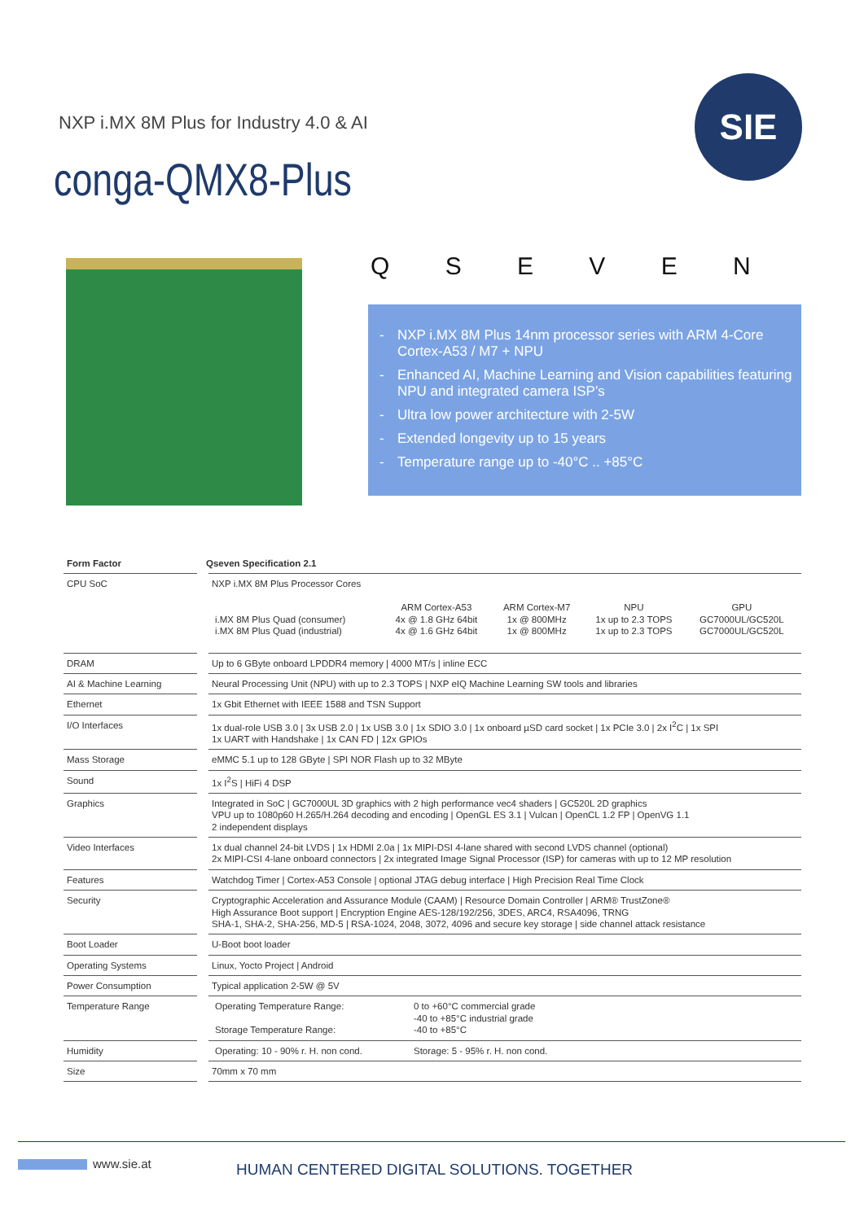NXP i.MX 8M Plus for Industry 4.0 & AI
conga-QMX8-Plus
SIE
Q S E V E N
- NXP i.MX 8M Plus 14nm processor series with ARM 4-Core Cortex-A53 / M7 + NPU
- Enhanced AI, Machine Learning and Vision capabilities featuring NPU and integrated camera ISP’s
- Ultra low power architecture with 2-5W
- Extended longevity up to 15 years
- Temperature range up to -40°C .. +85°C
| Form Factor | Qseven Specification 2.1 |
| --- | --- |
| CPU SoC | NXP i.MX 8M Plus Processor Cores / i.MX 8M Plus Quad (consumer) i.MX 8M Plus Quad (industrial) / ARM Cortex-A53 4x @ 1.8 GHz 64bit 4x @ 1.6 GHz 64bit / ARM Cortex-M7 1x @ 800MHz 1x @ 800MHz / NPU 1x up to 2.3 TOPS 1x up to 2.3 TOPS / GPU GC7000UL/GC520L GC7000UL/GC520L / |
| DRAM | Up to 6 GByte onboard LPDDR4 memory / 4000 MT/s / inline ECC |
| AI & Machine Learning | Neural Processing Unit (NPU) with up to 2.3 TOPS / NXP eIQ Machine Learning SW tools and libraries |
| Ethernet | 1x Gbit Ethernet with IEEE 1588 and TSN Support |
| I/O Interfaces | 1x dual-role USB 3.0 / 3x USB 2.0 / 1x USB 3.0 / 1x SDIO 3.0 / 1x onboard µSD card socket / 1x PCIe 3.0 / 2x I<sup>2</sup>C / 1x SPI 1x UART with Handshake / 1x CAN FD / 12x GPIOs |
| Mass Storage | eMMC 5.1 up to 128 GByte / SPI NOR Flash up to 32 MByte |
| Sound | 1x I<sup>2</sup>S / HiFi 4 DSP |
| Graphics | Integrated in SoC / GC7000UL 3D graphics with 2 high performance vec4 shaders / GC520L 2D graphics VPU up to 1080p60 H.265/H.264 decoding and encoding / OpenGL ES 3.1 / Vulcan / OpenCL 1.2 FP / OpenVG 1.1 2 independent displays |
| Video Interfaces | 1x dual channel 24-bit LVDS / 1x HDMI 2.0a / 1x MIPI-DSI 4-lane shared with second LVDS channel (optional) 2x MIPI-CSI 4-lane onboard connectors / 2x integrated Image Signal Processor (ISP) for cameras with up to 12 MP resolution |
| Features | Watchdog Timer / Cortex-A53 Console / optional JTAG debug interface / High Precision Real Time Clock |
| Security | Cryptographic Acceleration and Assurance Module (CAAM) / Resource Domain Controller / ARM® TrustZone® High Assurance Boot support / Encryption Engine AES-128/192/256, 3DES, ARC4, RSA4096, TRNG SHA-1, SHA-2, SHA-256, MD-5 / RSA-1024, 2048, 3072, 4096 and secure key storage / side channel attack resistance |
| Boot Loader | U-Boot boot loader |
| Operating Systems | Linux, Yocto Project / Android |
| Power Consumption | Typical application 2-5W @ 5V |
| Temperature Range | / Operating Temperature Range: Storage Temperature Range: / 0 to +60°C commercial grade -40 to +85°C industrial grade -40 to +85°C / |
| Humidity | / Operating: 10 - 90% r. H. non cond. / Storage: 5 - 95% r. H. non cond. / |
| Size | 70mm x 70 mm |
www.sie.at
HUMAN CENTERED DIGITAL SOLUTIONS. TOGETHER